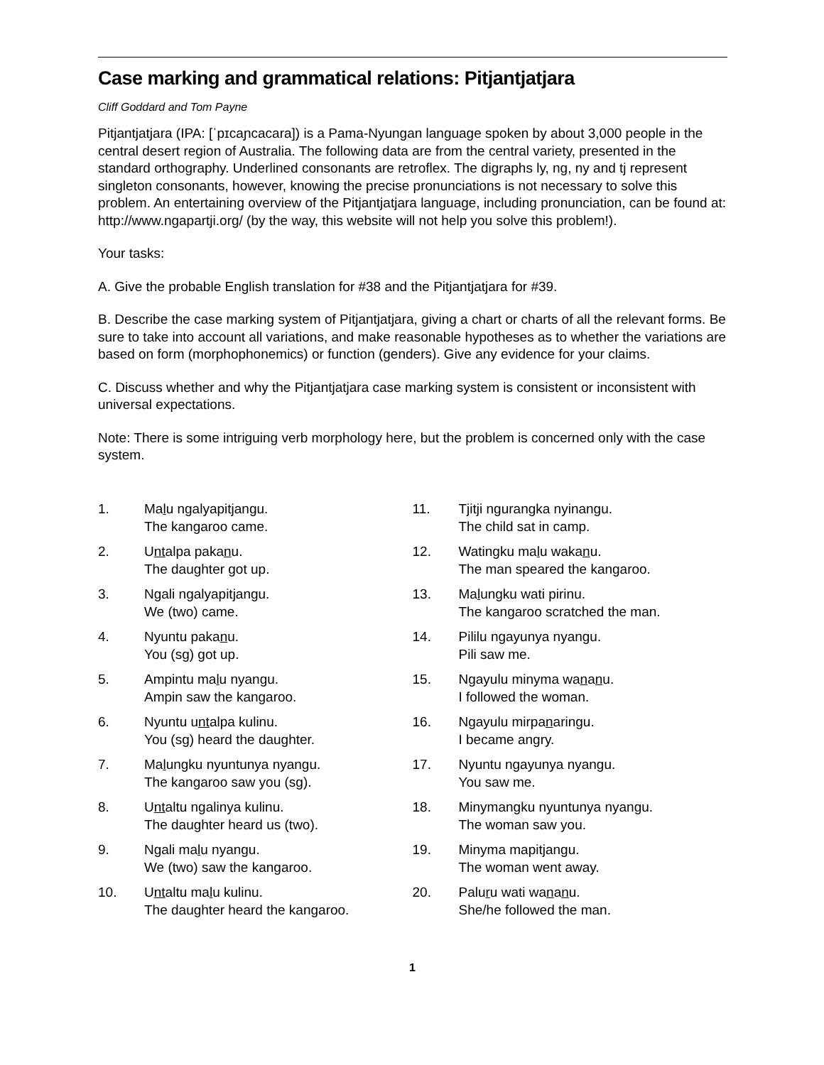Case marking and grammatical relations: Pitjantjatjara
Cliff Goddard and Tom Payne
Pitjantjatjara (IPA: [ˈpɪcaɲcacara]) is a Pama-Nyungan language spoken by about 3,000 people in the central desert region of Australia. The following data are from the central variety, presented in the standard orthography. Underlined consonants are retroflex. The digraphs ly, ng, ny and tj represent singleton consonants, however, knowing the precise pronunciations is not necessary to solve this problem. An entertaining overview of the Pitjantjatjara language, including pronunciation, can be found at: http://www.ngapartji.org/ (by the way, this website will not help you solve this problem!).
Your tasks:
A. Give the probable English translation for #38 and the Pitjantjatjara for #39.
B. Describe the case marking system of Pitjantjatjara, giving a chart or charts of all the relevant forms. Be sure to take into account all variations, and make reasonable hypotheses as to whether the variations are based on form (morphophonemics) or function (genders). Give any evidence for your claims.
C. Discuss whether and why the Pitjantjatjara case marking system is consistent or inconsistent with universal expectations.
Note: There is some intriguing verb morphology here, but the problem is concerned only with the case system.
1. Malu ngalyapitjangu.
The kangaroo came.
2. Untalpa pakanu.
The daughter got up.
3. Ngali ngalyapitjangu.
We (two) came.
4. Nyuntu pakanu.
You (sg) got up.
5. Ampintu malu nyangu.
Ampin saw the kangaroo.
6. Nyuntu untalpa kulinu.
You (sg) heard the daughter.
7. Malungku nyuntunya nyangu.
The kangaroo saw you (sg).
8. Untaltu ngalinya kulinu.
The daughter heard us (two).
9. Ngali malu nyangu.
We (two) saw the kangaroo.
10. Untaltu malu kulinu.
The daughter heard the kangaroo.
11. Tjitji ngurangka nyinangu.
The child sat in camp.
12. Watingku malu wakanu.
The man speared the kangaroo.
13. Malungku wati pirinu.
The kangaroo scratched the man.
14. Pililu ngayunya nyangu.
Pili saw me.
15. Ngayulu minyma wananu.
I followed the woman.
16. Ngayulu mirpanaringu.
I became angry.
17. Nyuntu ngayunya nyangu.
You saw me.
18. Minymangku nyuntunya nyangu.
The woman saw you.
19. Minyma mapitjangu.
The woman went away.
20. Paluru wati wananu.
She/he followed the man.
1